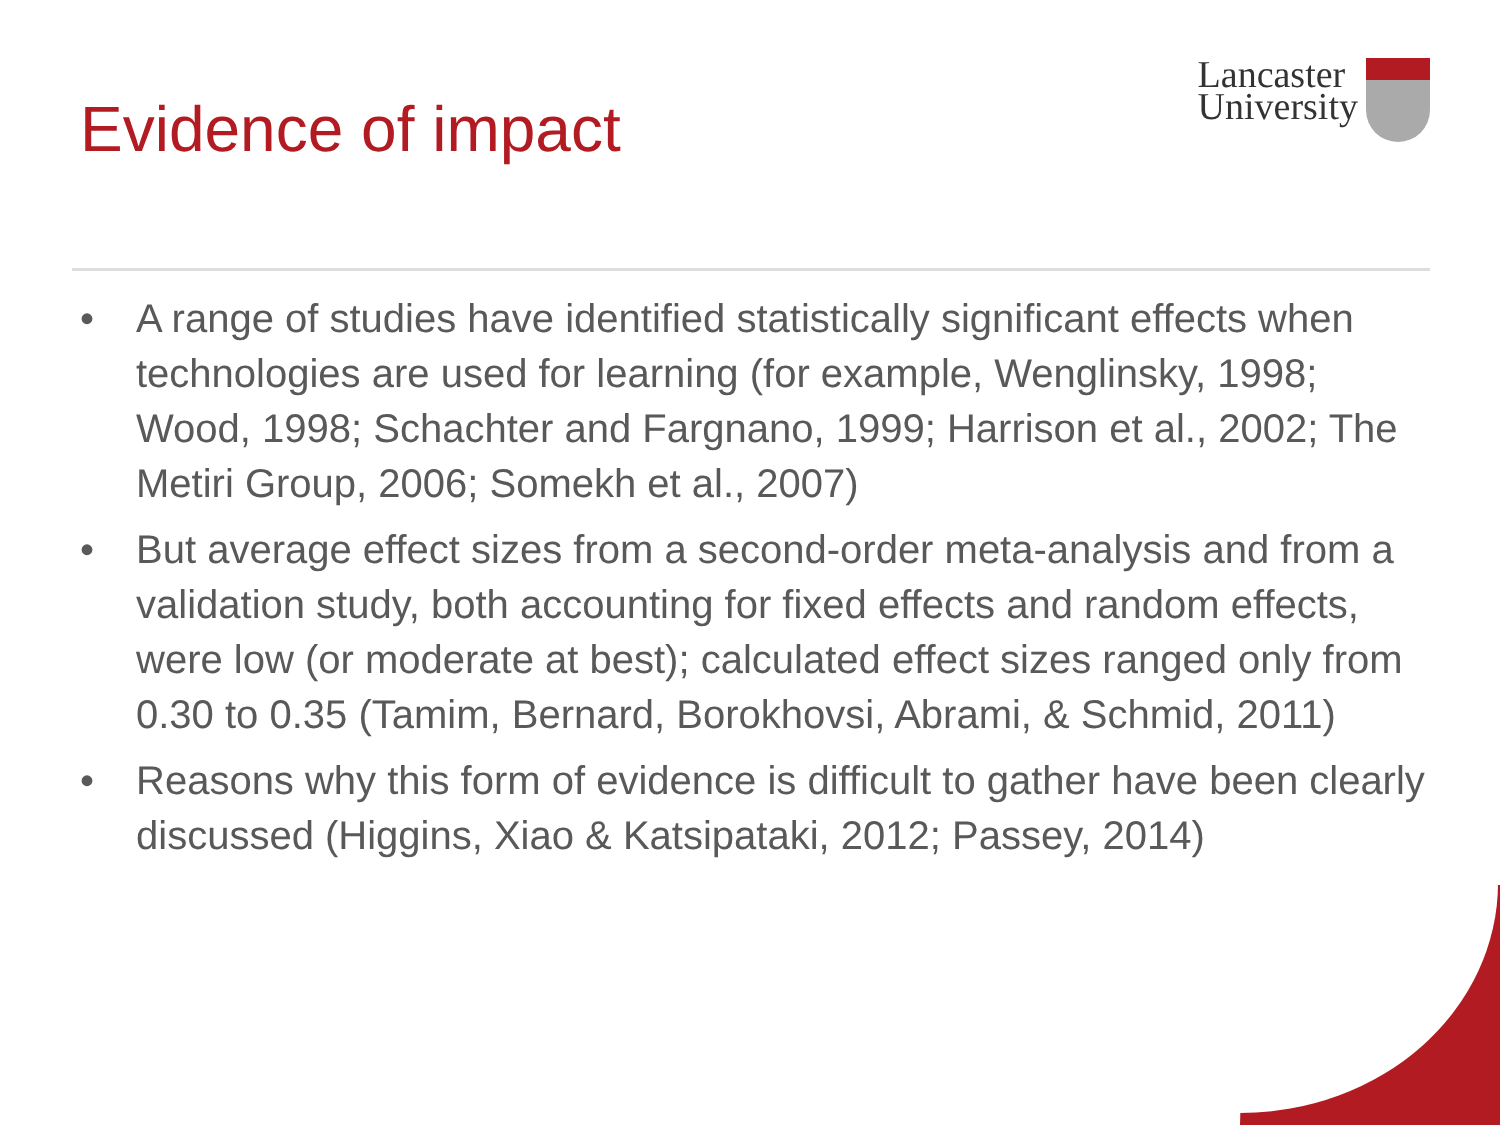Evidence of impact
Lancaster
University
• A range of studies have identified statistically significant effects when technologies are used for learning (for example, Wenglinsky, 1998; Wood, 1998; Schachter and Fargnano, 1999; Harrison et al., 2002; The Metiri Group, 2006; Somekh et al., 2007)
• But average effect sizes from a second-order meta-analysis and from a validation study, both accounting for fixed effects and random effects, were low (or moderate at best); calculated effect sizes ranged only from 0.30 to 0.35 (Tamim, Bernard, Borokhovsi, Abrami, & Schmid, 2011)
• Reasons why this form of evidence is difficult to gather have been clearly discussed (Higgins, Xiao & Katsipataki, 2012; Passey, 2014)